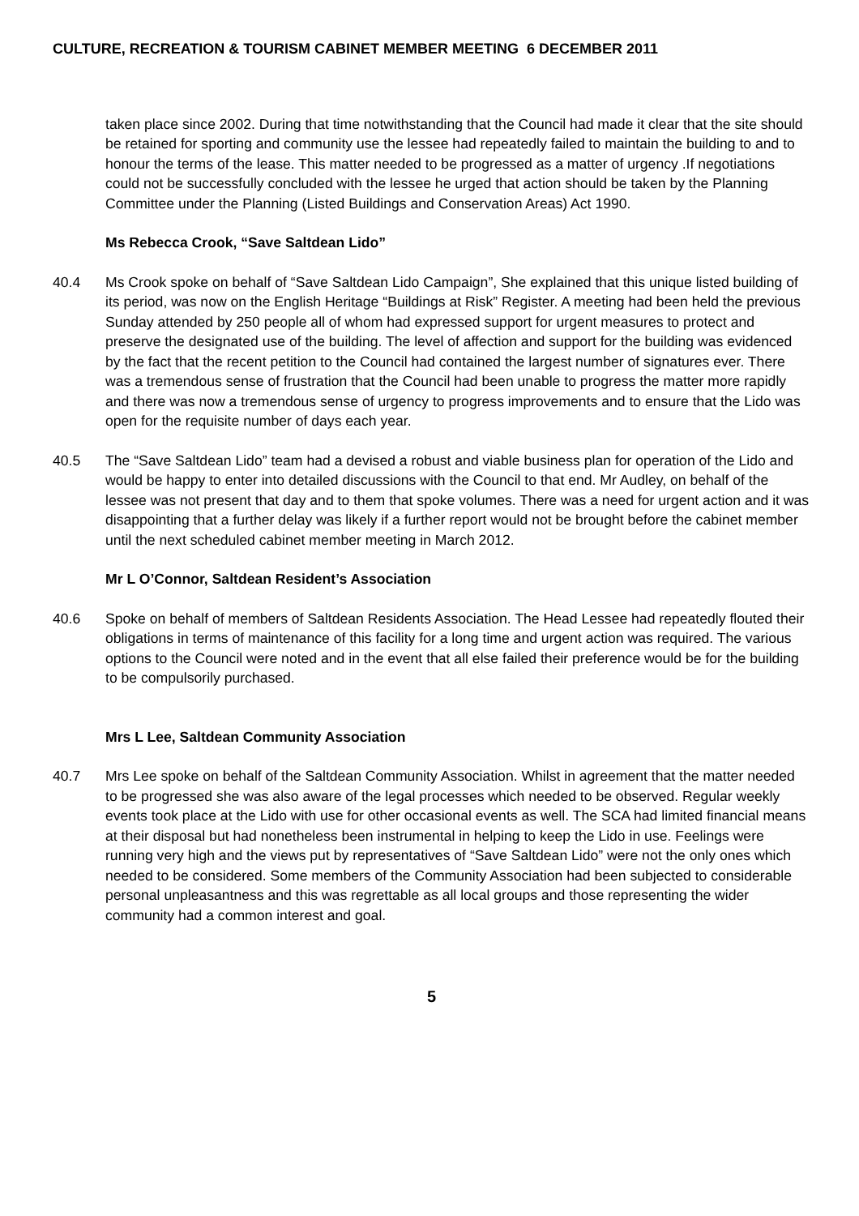CULTURE, RECREATION & TOURISM CABINET MEMBER MEETING 6 DECEMBER 2011
taken place since 2002. During that time notwithstanding that the Council had made it clear that the site should be retained for sporting and community use the lessee had repeatedly failed to maintain the building to and to honour the terms of the lease. This matter needed to be progressed as a matter of urgency .If negotiations could not be successfully concluded with the lessee he urged that action should be taken by the Planning Committee under the Planning (Listed Buildings and Conservation Areas) Act 1990.
Ms Rebecca Crook, “Save Saltdean Lido”
40.4 Ms Crook spoke on behalf of “Save Saltdean Lido Campaign”, She explained that this unique listed building of its period, was now on the English Heritage “Buildings at Risk” Register. A meeting had been held the previous Sunday attended by 250 people all of whom had expressed support for urgent measures to protect and preserve the designated use of the building. The level of affection and support for the building was evidenced by the fact that the recent petition to the Council had contained the largest number of signatures ever. There was a tremendous sense of frustration that the Council had been unable to progress the matter more rapidly and there was now a tremendous sense of urgency to progress improvements and to ensure that the Lido was open for the requisite number of days each year.
40.5 The “Save Saltdean Lido” team had a devised a robust and viable business plan for operation of the Lido and would be happy to enter into detailed discussions with the Council to that end. Mr Audley, on behalf of the lessee was not present that day and to them that spoke volumes. There was a need for urgent action and it was disappointing that a further delay was likely if a further report would not be brought before the cabinet member until the next scheduled cabinet member meeting in March 2012.
Mr L O’Connor, Saltdean Resident’s Association
40.6 Spoke on behalf of members of Saltdean Residents Association. The Head Lessee had repeatedly flouted their obligations in terms of maintenance of this facility for a long time and urgent action was required. The various options to the Council were noted and in the event that all else failed their preference would be for the building to be compulsorily purchased.
Mrs L Lee, Saltdean Community Association
40.7 Mrs Lee spoke on behalf of the Saltdean Community Association. Whilst in agreement that the matter needed to be progressed she was also aware of the legal processes which needed to be observed. Regular weekly events took place at the Lido with use for other occasional events as well. The SCA had limited financial means at their disposal but had nonetheless been instrumental in helping to keep the Lido in use. Feelings were running very high and the views put by representatives of “Save Saltdean Lido” were not the only ones which needed to be considered. Some members of the Community Association had been subjected to considerable personal unpleasantness and this was regrettable as all local groups and those representing the wider community had a common interest and goal.
5